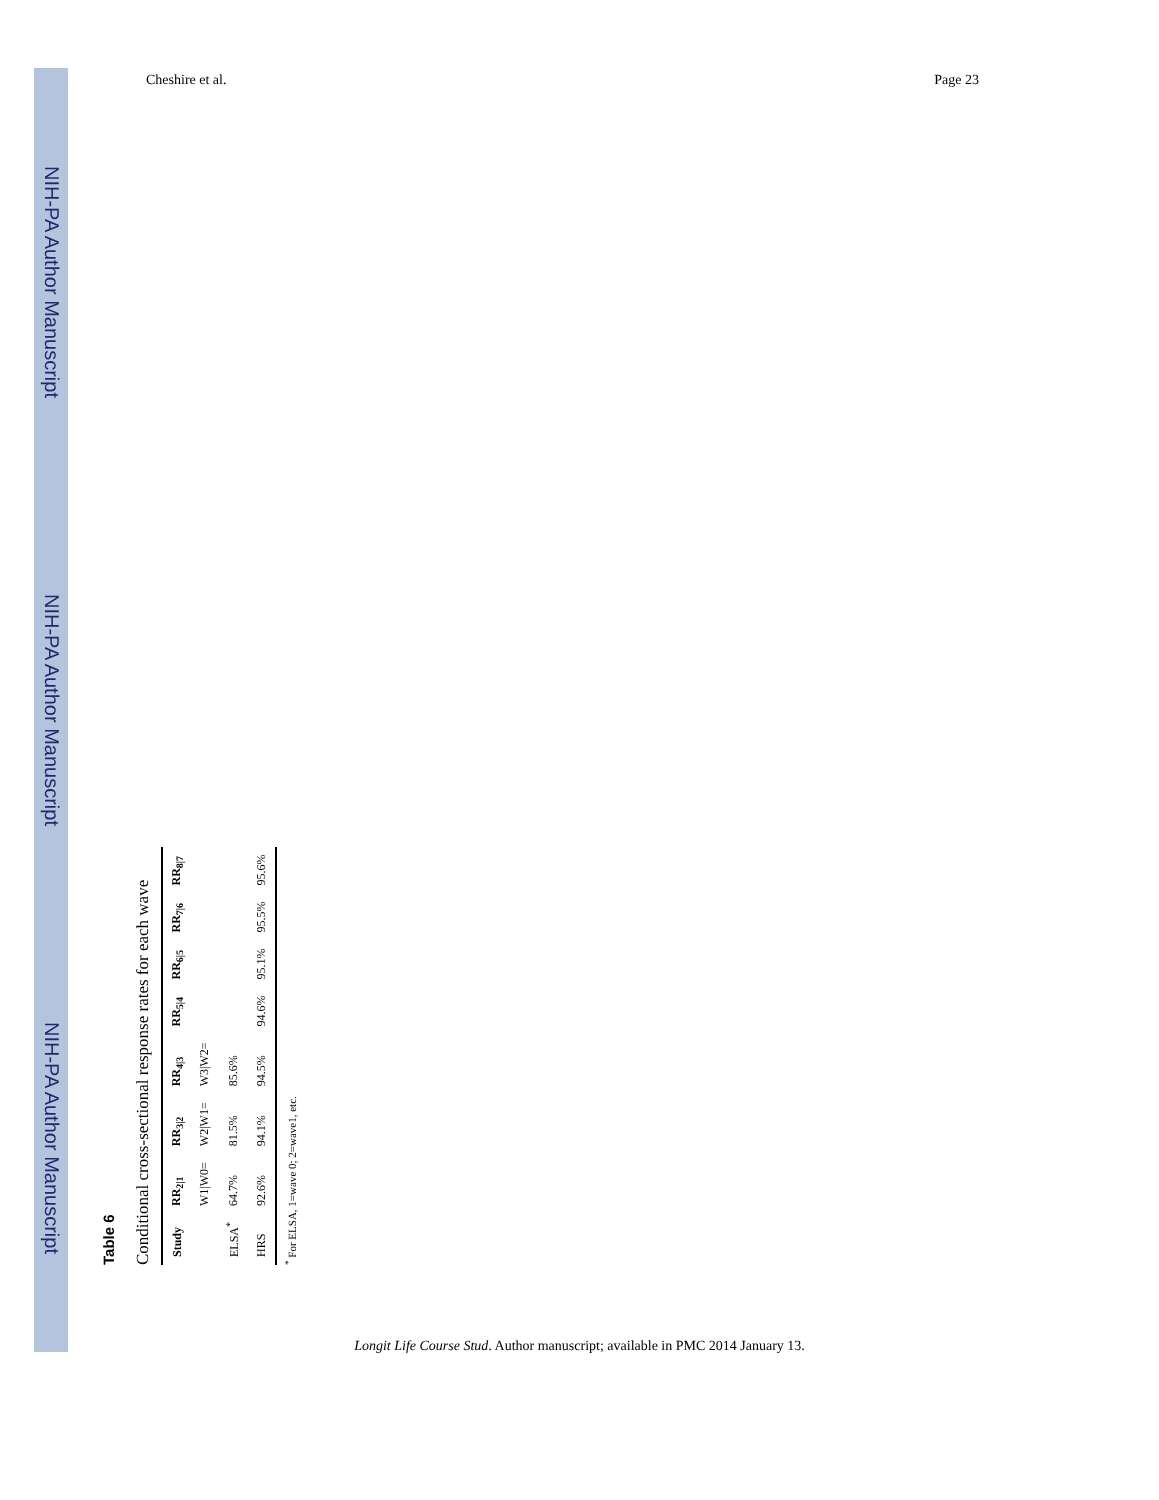NIH-PA Author Manuscript
NIH-PA Author Manuscript
NIH-PA Author Manuscript
Cheshire et al. Page 23
Table 6
Conditional cross-sectional response rates for each wave
| Study | RR<sub>2/1</sub> | RR<sub>3/2</sub> | RR<sub>4/3</sub> | RR<sub>5/4</sub> | RR<sub>6/5</sub> | RR<sub>7/6</sub> | RR<sub>8/7</sub> |
| --- | --- | --- | --- | --- | --- | --- | --- |
| | W1/W0= | W2/W1= | W3/W2= | | | | |
| ELSA<sup>*</sup> | 64.7% | 81.5% | 85.6% | | | | |
| HRS | 92.6% | 94.1% | 94.5% | 94.6% | 95.1% | 95.5% | 95.6% |
<sup>*</sup> For ELSA, 1=wave 0; 2=wave1, etc.
Longit Life Course Stud. Author manuscript; available in PMC 2014 January 13.